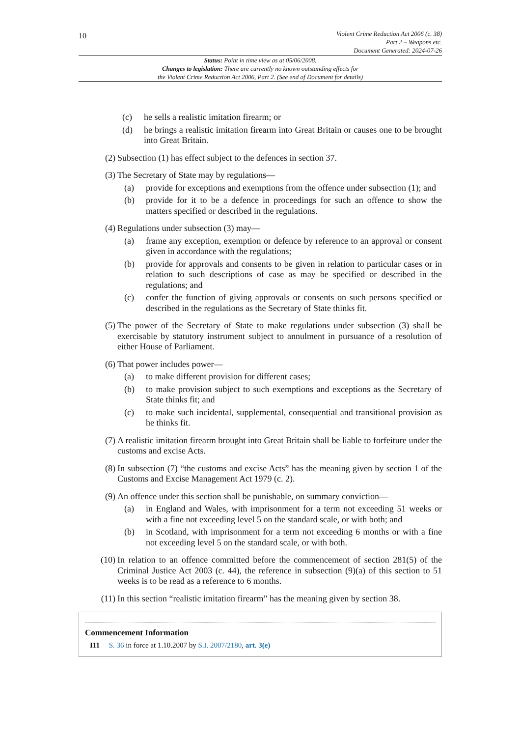10
Violent Crime Reduction Act 2006 (c. 38)
Part 2 – Weapons etc.
Document Generated: 2024-07-26
Status: Point in time view as at 05/06/2008.
Changes to legislation: There are currently no known outstanding effects for
the Violent Crime Reduction Act 2006, Part 2. (See end of Document for details)
(c) he sells a realistic imitation firearm; or
(d) he brings a realistic imitation firearm into Great Britain or causes one to be brought into Great Britain.
(2) Subsection (1) has effect subject to the defences in section 37.
(3) The Secretary of State may by regulations—
(a) provide for exceptions and exemptions from the offence under subsection (1); and
(b) provide for it to be a defence in proceedings for such an offence to show the matters specified or described in the regulations.
(4) Regulations under subsection (3) may—
(a) frame any exception, exemption or defence by reference to an approval or consent given in accordance with the regulations;
(b) provide for approvals and consents to be given in relation to particular cases or in relation to such descriptions of case as may be specified or described in the regulations; and
(c) confer the function of giving approvals or consents on such persons specified or described in the regulations as the Secretary of State thinks fit.
(5) The power of the Secretary of State to make regulations under subsection (3) shall be exercisable by statutory instrument subject to annulment in pursuance of a resolution of either House of Parliament.
(6) That power includes power—
(a) to make different provision for different cases;
(b) to make provision subject to such exemptions and exceptions as the Secretary of State thinks fit; and
(c) to make such incidental, supplemental, consequential and transitional provision as he thinks fit.
(7) A realistic imitation firearm brought into Great Britain shall be liable to forfeiture under the customs and excise Acts.
(8) In subsection (7) “the customs and excise Acts” has the meaning given by section 1 of the Customs and Excise Management Act 1979 (c. 2).
(9) An offence under this section shall be punishable, on summary conviction—
(a) in England and Wales, with imprisonment for a term not exceeding 51 weeks or with a fine not exceeding level 5 on the standard scale, or with both; and
(b) in Scotland, with imprisonment for a term not exceeding 6 months or with a fine not exceeding level 5 on the standard scale, or with both.
(10) In relation to an offence committed before the commencement of section 281(5) of the Criminal Justice Act 2003 (c. 44), the reference in subsection (9)(a) of this section to 51 weeks is to be read as a reference to 6 months.
(11) In this section “realistic imitation firearm” has the meaning given by section 38.
Commencement Information
I11 S. 36 in force at 1.10.2007 by S.I. 2007/2180, art. 3(e)